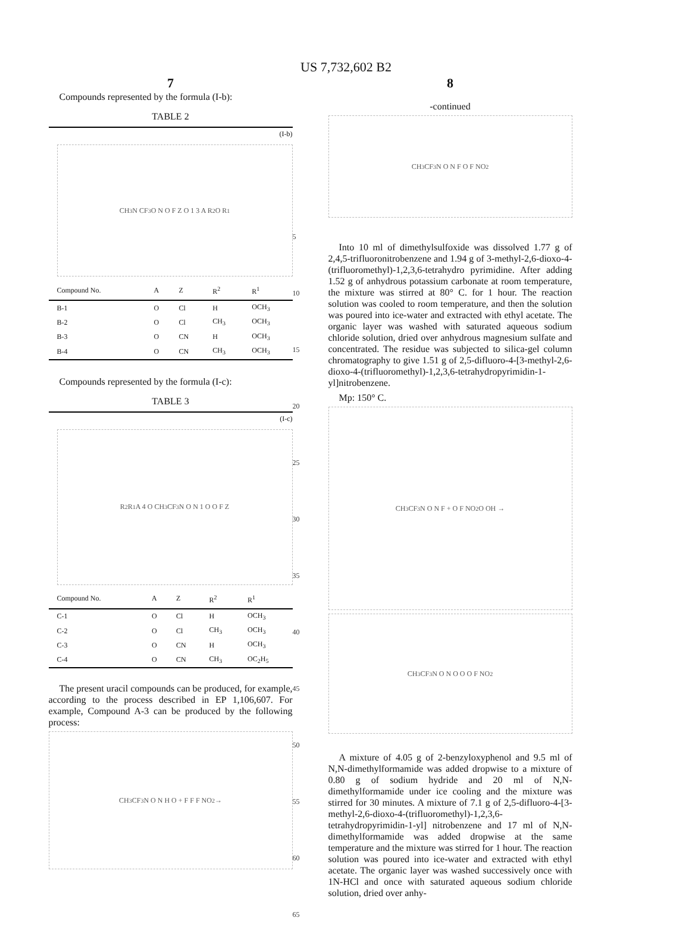US 7,732,602 B2
7
Compounds represented by the formula (I-b):
TABLE 2
| (I-b) | | | | |
| CH<sub>3</sub> N CF<sub>3</sub> O N O F Z O 1 3 A R<sup>2</sup> O R<sup>1</sup> | | | | |
| Compound No. | A | Z | R<sup>2</sup> | R<sup>1</sup> |
| B-1 | O | Cl | H | OCH<sub>3</sub> |
| B-2 | O | Cl | CH<sub>3</sub> | OCH<sub>3</sub> |
| B-3 | O | CN | H | OCH<sub>3</sub> |
| B-4 | O | CN | CH<sub>3</sub> | OCH<sub>3</sub> |
Compounds represented by the formula (I-c):
TABLE 3
| (I-c) | | | | |
| R<sup>2</sup> R<sup>1</sup> A 4 O CH<sub>3</sub> CF<sub>3</sub> N O N 1 O O F Z | | | | |
| Compound No. | A | Z | R<sup>2</sup> | R<sup>1</sup> |
| C-1 | O | Cl | H | OCH<sub>3</sub> |
| C-2 | O | Cl | CH<sub>3</sub> | OCH<sub>3</sub> |
| C-3 | O | CN | H | OCH<sub>3</sub> |
| C-4 | O | CN | CH<sub>3</sub> | OC<sub>2</sub>H<sub>5</sub> |
The present uracil compounds can be produced, for example, according to the process described in EP 1,106,607. For example, Compound A-3 can be produced by the following process:
CH<sub>3</sub> CF<sub>3</sub> N O N H O + F F F NO<sub>2</sub> →
5
10
15
20
25
30
35
40
45
50
55
60
65
8
-continued
CH<sub>3</sub> CF<sub>3</sub> N O N F O F NO<sub>2</sub>
Into 10 ml of dimethylsulfoxide was dissolved 1.77 g of 2,4,5-trifluoronitrobenzene and 1.94 g of 3-methyl-2,6-dioxo-4-(trifluoromethyl)-1,2,3,6-tetrahydro pyrimidine. After adding 1.52 g of anhydrous potassium carbonate at room temperature, the mixture was stirred at 80° C. for 1 hour. The reaction solution was cooled to room temperature, and then the solution was poured into ice-water and extracted with ethyl acetate. The organic layer was washed with saturated aqueous sodium chloride solution, dried over anhydrous magnesium sulfate and concentrated. The residue was subjected to silica-gel column chromatography to give 1.51 g of 2,5-difluoro-4-[3-methyl-2,6-dioxo-4-(trifluoromethyl)-1,2,3,6-tetrahydropyrimidin-1-yl]nitrobenzene.
Mp: 150° C.
CH<sub>3</sub> CF<sub>3</sub> N O N F + O F NO<sub>2</sub> O OH →
CH<sub>3</sub> CF<sub>3</sub> N O N O O O F NO<sub>2</sub>
A mixture of 4.05 g of 2-benzyloxyphenol and 9.5 ml of N,N-dimethylformamide was added dropwise to a mixture of 0.80 g of sodium hydride and 20 ml of N,N-dimethylformamide under ice cooling and the mixture was stirred for 30 minutes. A mixture of 7.1 g of 2,5-difluoro-4-[3-methyl-2,6-dioxo-4-(trifluoromethyl)-1,2,3,6-tetrahydropyrimidin-1-yl] nitrobenzene and 17 ml of N,N-dimethylformamide was added dropwise at the same temperature and the mixture was stirred for 1 hour. The reaction solution was poured into ice-water and extracted with ethyl acetate. The organic layer was washed successively once with 1N-HCl and once with saturated aqueous sodium chloride solution, dried over anhy-